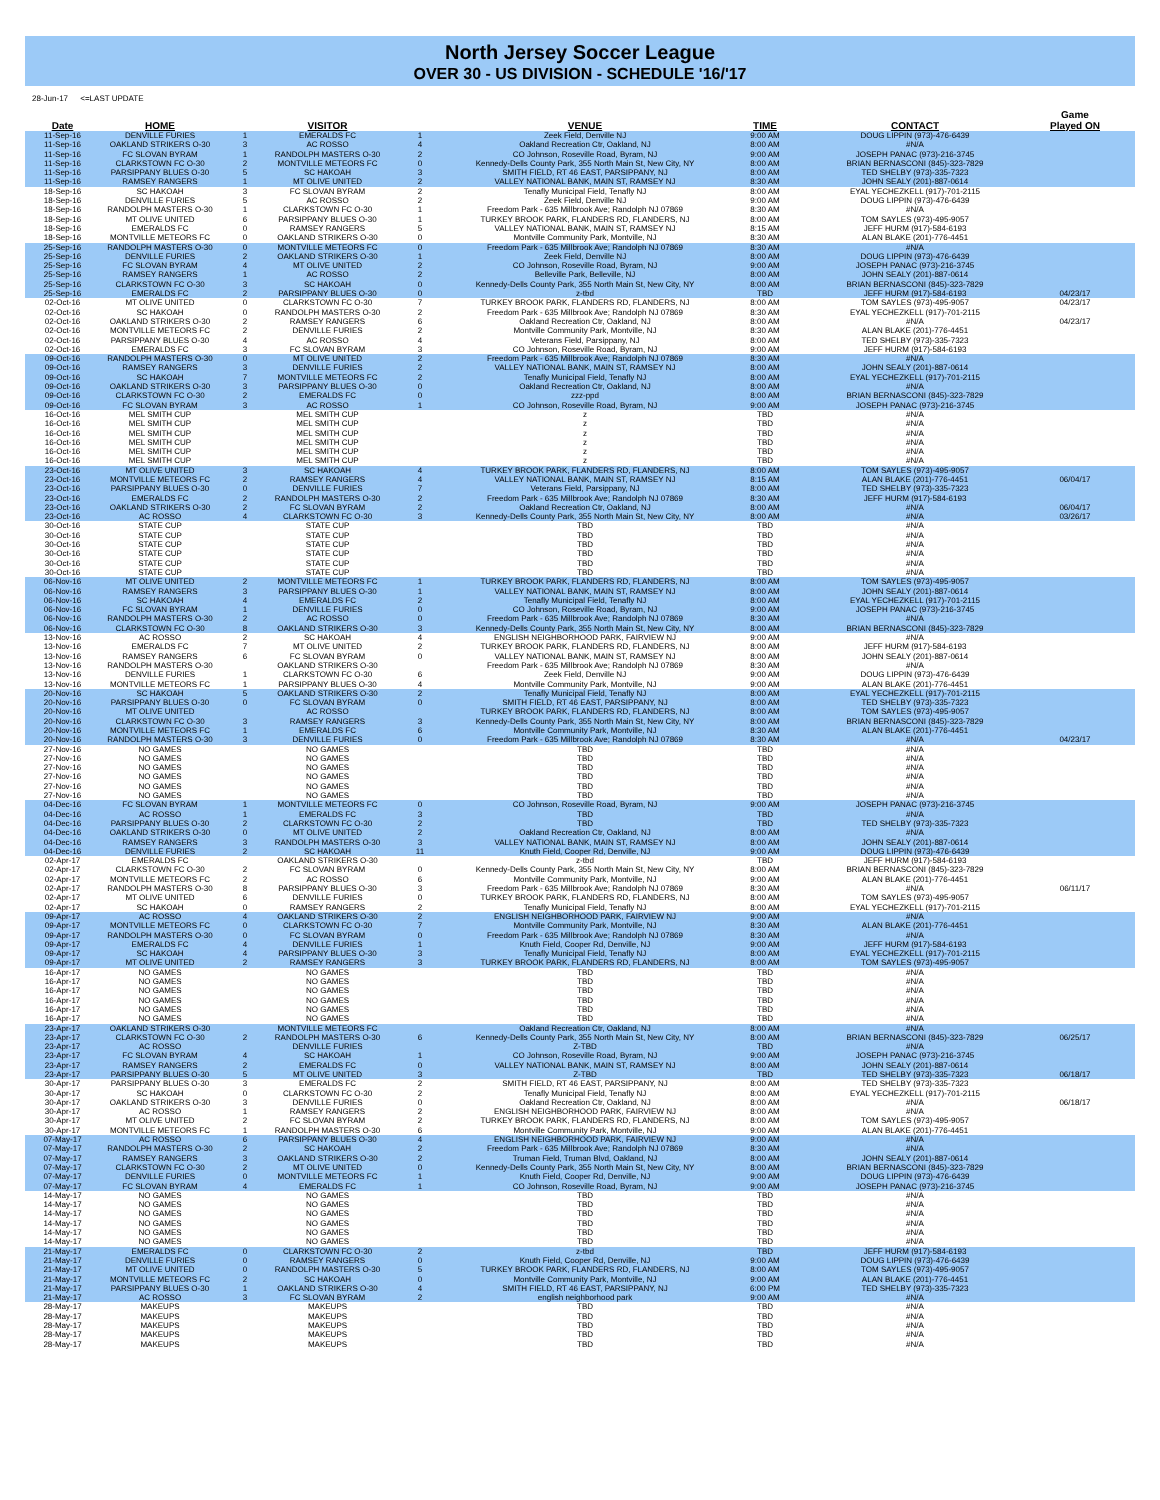North Jersey Soccer League
OVER 30 - US DIVISION - SCHEDULE '16/'17
28-Jun-17 <=LAST UPDATE
| Date | HOME | | VISITOR | | VENUE | TIME | CONTACT | Game Played ON |
| --- | --- | --- | --- | --- | --- | --- | --- | --- |
| 11-Sep-16 | DENVILLE FURIES | 1 | EMERALDS FC | 1 | Zeek Field, Denville NJ | 9:00 AM | DOUG LIPPIN (973)-476-6439 | |
| 11-Sep-16 | OAKLAND STRIKERS O-30 | 3 | AC ROSSO | 4 | Oakland Recreation Ctr, Oakland, NJ | 8:00 AM | #N/A | |
| 11-Sep-16 | FC SLOVAN BYRAM | 1 | RANDOLPH MASTERS O-30 | 2 | CO Johnson, Roseville Road, Byram, NJ | 9:00 AM | JOSEPH PANAC (973)-216-3745 | |
| 11-Sep-16 | CLARKSTOWN FC O-30 | 2 | MONTVILLE METEORS FC | 0 | Kennedy-Dells County Park, 355 North Main St, New City, NY | 8:00 AM | BRIAN BERNASCONI (845)-323-7829 | |
| 11-Sep-16 | PARSIPPANY BLUES O-30 | 5 | SC HAKOAH | 3 | SMITH FIELD, RT 46 EAST, PARSIPPANY, NJ | 8:00 AM | TED SHELBY (973)-335-7323 | |
| 11-Sep-16 | RAMSEY RANGERS | 1 | MT OLIVE UNITED | 2 | VALLEY NATIONAL BANK, MAIN ST, RAMSEY NJ | 8:30 AM | JOHN SEALY (201)-887-0614 | |
| 18-Sep-16 | SC HAKOAH | 3 | FC SLOVAN BYRAM | 2 | Tenafly Municipal Field, Tenafly NJ | 8:00 AM | EYAL YECHEZKELL (917)-701-2115 | |
| 18-Sep-16 | DENVILLE FURIES | 5 | AC ROSSO | 2 | Zeek Field, Denville NJ | 9:00 AM | DOUG LIPPIN (973)-476-6439 | |
| 18-Sep-16 | RANDOLPH MASTERS O-30 | 1 | CLARKSTOWN FC O-30 | 1 | Freedom Park - 635 Millbrook Ave; Randolph NJ 07869 | 8:30 AM | #N/A | |
| 18-Sep-16 | MT OLIVE UNITED | 6 | PARSIPPANY BLUES O-30 | 1 | TURKEY BROOK PARK, FLANDERS RD, FLANDERS, NJ | 8:00 AM | TOM SAYLES (973)-495-9057 | |
| 18-Sep-16 | EMERALDS FC | 0 | RAMSEY RANGERS | 5 | VALLEY NATIONAL BANK, MAIN ST, RAMSEY NJ | 8:15 AM | JEFF HURM (917)-584-6193 | |
| 18-Sep-16 | MONTVILLE METEORS FC | 0 | OAKLAND STRIKERS O-30 | 0 | Montville Community Park, Montville, NJ | 8:30 AM | ALAN BLAKE (201)-776-4451 | |
| 25-Sep-16 | RANDOLPH MASTERS O-30 | 0 | MONTVILLE METEORS FC | 0 | Freedom Park - 635 Millbrook Ave; Randolph NJ 07869 | 8:30 AM | #N/A | |
| 25-Sep-16 | DENVILLE FURIES | 2 | OAKLAND STRIKERS O-30 | 1 | Zeek Field, Denville NJ | 8:00 AM | DOUG LIPPIN (973)-476-6439 | |
| 25-Sep-16 | FC SLOVAN BYRAM | 4 | MT OLIVE UNITED | 2 | CO Johnson, Roseville Road, Byram, NJ | 9:00 AM | JOSEPH PANAC (973)-216-3745 | |
| 25-Sep-16 | RAMSEY RANGERS | 1 | AC ROSSO | 2 | Belleville Park, Belleville, NJ | 8:00 AM | JOHN SEALY (201)-887-0614 | |
| 25-Sep-16 | CLARKSTOWN FC O-30 | 3 | SC HAKOAH | 0 | Kennedy-Dells County Park, 355 North Main St, New City, NY | 8:00 AM | BRIAN BERNASCONI (845)-323-7829 | |
| 25-Sep-16 | EMERALDS FC | 2 | PARSIPPANY BLUES O-30 | 0 | z-tbd | TBD | JEFF HURM (917)-584-6193 | 04/23/17 |
| 02-Oct-16 | MT OLIVE UNITED | 0 | CLARKSTOWN FC O-30 | 7 | TURKEY BROOK PARK, FLANDERS RD, FLANDERS, NJ | 8:00 AM | TOM SAYLES (973)-495-9057 | 04/23/17 |
| 02-Oct-16 | SC HAKOAH | 0 | RANDOLPH MASTERS O-30 | 2 | Freedom Park - 635 Millbrook Ave; Randolph NJ 07869 | 8:30 AM | EYAL YECHEZKELL (917)-701-2115 | |
| 02-Oct-16 | OAKLAND STRIKERS O-30 | 2 | RAMSEY RANGERS | 6 | Oakland Recreation Ctr, Oakland, NJ | 8:00 AM | #N/A | 04/23/17 |
| 02-Oct-16 | MONTVILLE METEORS FC | 2 | DENVILLE FURIES | 2 | Montville Community Park, Montville, NJ | 8:30 AM | ALAN BLAKE (201)-776-4451 | |
| 02-Oct-16 | PARSIPPANY BLUES O-30 | 4 | AC ROSSO | 4 | Veterans Field, Parsippany, NJ | 8:00 AM | TED SHELBY (973)-335-7323 | |
| 02-Oct-16 | EMERALDS FC | 3 | FC SLOVAN BYRAM | 3 | CO Johnson, Roseville Road, Byram, NJ | 9:00 AM | JEFF HURM (917)-584-6193 | |
| 09-Oct-16 | RANDOLPH MASTERS O-30 | 0 | MT OLIVE UNITED | 2 | Freedom Park - 635 Millbrook Ave; Randolph NJ 07869 | 8:30 AM | #N/A | |
| 09-Oct-16 | RAMSEY RANGERS | 3 | DENVILLE FURIES | 2 | VALLEY NATIONAL BANK, MAIN ST, RAMSEY NJ | 8:00 AM | JOHN SEALY (201)-887-0614 | |
| 09-Oct-16 | SC HAKOAH | 7 | MONTVILLE METEORS FC | 2 | Tenafly Municipal Field, Tenafly NJ | 8:00 AM | EYAL YECHEZKELL (917)-701-2115 | |
| 09-Oct-16 | OAKLAND STRIKERS O-30 | 3 | PARSIPPANY BLUES O-30 | 0 | Oakland Recreation Ctr, Oakland, NJ | 8:00 AM | #N/A | |
| 09-Oct-16 | CLARKSTOWN FC O-30 | 2 | EMERALDS FC | 0 | zzz-ppd | 8:00 AM | BRIAN BERNASCONI (845)-323-7829 | |
| 09-Oct-16 | FC SLOVAN BYRAM | 3 | AC ROSSO | 1 | CO Johnson, Roseville Road, Byram, NJ | 9:00 AM | JOSEPH PANAC (973)-216-3745 | |
| 16-Oct-16 | MEL SMITH CUP | | MEL SMITH CUP | | z | TBD | #N/A | |
| 16-Oct-16 | MEL SMITH CUP | | MEL SMITH CUP | | z | TBD | #N/A | |
| 16-Oct-16 | MEL SMITH CUP | | MEL SMITH CUP | | z | TBD | #N/A | |
| 16-Oct-16 | MEL SMITH CUP | | MEL SMITH CUP | | z | TBD | #N/A | |
| 16-Oct-16 | MEL SMITH CUP | | MEL SMITH CUP | | z | TBD | #N/A | |
| 16-Oct-16 | MEL SMITH CUP | | MEL SMITH CUP | | z | TBD | #N/A | |
| 23-Oct-16 | MT OLIVE UNITED | 3 | SC HAKOAH | 4 | TURKEY BROOK PARK, FLANDERS RD, FLANDERS, NJ | 8:00 AM | TOM SAYLES (973)-495-9057 | |
| 23-Oct-16 | MONTVILLE METEORS FC | 2 | RAMSEY RANGERS | 4 | VALLEY NATIONAL BANK, MAIN ST, RAMSEY NJ | 8:15 AM | ALAN BLAKE (201)-776-4451 | 06/04/17 |
| 23-Oct-16 | PARSIPPANY BLUES O-30 | 0 | DENVILLE FURIES | 7 | Veterans Field, Parsippany, NJ | 8:00 AM | TED SHELBY (973)-335-7323 | |
| 23-Oct-16 | EMERALDS FC | 2 | RANDOLPH MASTERS O-30 | 2 | Freedom Park - 635 Millbrook Ave; Randolph NJ 07869 | 8:30 AM | JEFF HURM (917)-584-6193 | |
| 23-Oct-16 | OAKLAND STRIKERS O-30 | 2 | FC SLOVAN BYRAM | 2 | Oakland Recreation Ctr, Oakland, NJ | 8:00 AM | #N/A | 06/04/17 |
| 23-Oct-16 | AC ROSSO | 4 | CLARKSTOWN FC O-30 | 3 | Kennedy-Dells County Park, 355 North Main St, New City, NY | 8:00 AM | #N/A | 03/26/17 |
| 30-Oct-16 | STATE CUP | | STATE CUP | | TBD | TBD | #N/A | |
| 30-Oct-16 | STATE CUP | | STATE CUP | | TBD | TBD | #N/A | |
| 30-Oct-16 | STATE CUP | | STATE CUP | | TBD | TBD | #N/A | |
| 30-Oct-16 | STATE CUP | | STATE CUP | | TBD | TBD | #N/A | |
| 30-Oct-16 | STATE CUP | | STATE CUP | | TBD | TBD | #N/A | |
| 30-Oct-16 | STATE CUP | | STATE CUP | | TBD | TBD | #N/A | |
| 06-Nov-16 | MT OLIVE UNITED | 2 | MONTVILLE METEORS FC | 1 | TURKEY BROOK PARK, FLANDERS RD, FLANDERS, NJ | 8:00 AM | TOM SAYLES (973)-495-9057 | |
| 06-Nov-16 | RAMSEY RANGERS | 3 | PARSIPPANY BLUES O-30 | 1 | VALLEY NATIONAL BANK, MAIN ST, RAMSEY NJ | 8:00 AM | JOHN SEALY (201)-887-0614 | |
| 06-Nov-16 | SC HAKOAH | 4 | EMERALDS FC | 2 | Tenafly Municipal Field, Tenafly NJ | 8:00 AM | EYAL YECHEZKELL (917)-701-2115 | |
| 06-Nov-16 | FC SLOVAN BYRAM | 1 | DENVILLE FURIES | 0 | CO Johnson, Roseville Road, Byram, NJ | 9:00 AM | JOSEPH PANAC (973)-216-3745 | |
| 06-Nov-16 | RANDOLPH MASTERS O-30 | 2 | AC ROSSO | 0 | Freedom Park - 635 Millbrook Ave; Randolph NJ 07869 | 8:30 AM | #N/A | |
| 06-Nov-16 | CLARKSTOWN FC O-30 | 8 | OAKLAND STRIKERS O-30 | 3 | Kennedy-Dells County Park, 355 North Main St, New City, NY | 8:00 AM | BRIAN BERNASCONI (845)-323-7829 | |
| 13-Nov-16 | AC ROSSO | 2 | SC HAKOAH | 4 | ENGLISH NEIGHBORHOOD PARK, FAIRVIEW NJ | 9:00 AM | #N/A | |
| 13-Nov-16 | EMERALDS FC | 7 | MT OLIVE UNITED | 2 | TURKEY BROOK PARK, FLANDERS RD, FLANDERS, NJ | 8:00 AM | JEFF HURM (917)-584-6193 | |
| 13-Nov-16 | RAMSEY RANGERS | 6 | FC SLOVAN BYRAM | 0 | VALLEY NATIONAL BANK, MAIN ST, RAMSEY NJ | 8:00 AM | JOHN SEALY (201)-887-0614 | |
| 13-Nov-16 | RANDOLPH MASTERS O-30 | | OAKLAND STRIKERS O-30 | | Freedom Park - 635 Millbrook Ave; Randolph NJ 07869 | 8:30 AM | #N/A | |
| 13-Nov-16 | DENVILLE FURIES | 1 | CLARKSTOWN FC O-30 | 6 | Zeek Field, Denville NJ | 9:00 AM | DOUG LIPPIN (973)-476-6439 | |
| 13-Nov-16 | MONTVILLE METEORS FC | 1 | PARSIPPANY BLUES O-30 | 4 | Montville Community Park, Montville, NJ | 9:00 AM | ALAN BLAKE (201)-776-4451 | |
| 20-Nov-16 | SC HAKOAH | 5 | OAKLAND STRIKERS O-30 | 2 | Tenafly Municipal Field, Tenafly NJ | 8:00 AM | EYAL YECHEZKELL (917)-701-2115 | |
| 20-Nov-16 | PARSIPPANY BLUES O-30 | 0 | FC SLOVAN BYRAM | 0 | SMITH FIELD, RT 46 EAST, PARSIPPANY, NJ | 8:00 AM | TED SHELBY (973)-335-7323 | |
| 20-Nov-16 | MT OLIVE UNITED | | AC ROSSO | | TURKEY BROOK PARK, FLANDERS RD, FLANDERS, NJ | 8:00 AM | TOM SAYLES (973)-495-9057 | |
| 20-Nov-16 | CLARKSTOWN FC O-30 | 3 | RAMSEY RANGERS | 3 | Kennedy-Dells County Park, 355 North Main St, New City, NY | 8:00 AM | BRIAN BERNASCONI (845)-323-7829 | |
| 20-Nov-16 | MONTVILLE METEORS FC | 1 | EMERALDS FC | 6 | Montville Community Park, Montville, NJ | 8:30 AM | ALAN BLAKE (201)-776-4451 | |
| 20-Nov-16 | RANDOLPH MASTERS O-30 | 3 | DENVILLE FURIES | 0 | Freedom Park - 635 Millbrook Ave; Randolph NJ 07869 | 8:30 AM | #N/A | 04/23/17 |
| 27-Nov-16 | NO GAMES | | NO GAMES | | TBD | TBD | #N/A | |
| 27-Nov-16 | NO GAMES | | NO GAMES | | TBD | TBD | #N/A | |
| 27-Nov-16 | NO GAMES | | NO GAMES | | TBD | TBD | #N/A | |
| 27-Nov-16 | NO GAMES | | NO GAMES | | TBD | TBD | #N/A | |
| 27-Nov-16 | NO GAMES | | NO GAMES | | TBD | TBD | #N/A | |
| 27-Nov-16 | NO GAMES | | NO GAMES | | TBD | TBD | #N/A | |
| 04-Dec-16 | FC SLOVAN BYRAM | 1 | MONTVILLE METEORS FC | 0 | CO Johnson, Roseville Road, Byram, NJ | 9:00 AM | JOSEPH PANAC (973)-216-3745 | |
| 04-Dec-16 | AC ROSSO | 1 | EMERALDS FC | 3 | TBD | TBD | #N/A | |
| 04-Dec-16 | PARSIPPANY BLUES O-30 | 2 | CLARKSTOWN FC O-30 | 2 | TBD | TBD | TED SHELBY (973)-335-7323 | |
| 04-Dec-16 | OAKLAND STRIKERS O-30 | 0 | MT OLIVE UNITED | 2 | Oakland Recreation Ctr, Oakland, NJ | 8:00 AM | #N/A | |
| 04-Dec-16 | RAMSEY RANGERS | 3 | RANDOLPH MASTERS O-30 | 3 | VALLEY NATIONAL BANK, MAIN ST, RAMSEY NJ | 8:00 AM | JOHN SEALY (201)-887-0614 | |
| 04-Dec-16 | DENVILLE FURIES | 2 | SC HAKOAH | 11 | Knuth Field, Cooper Rd, Denville, NJ | 9:00 AM | DOUG LIPPIN (973)-476-6439 | |
| 02-Apr-17 | EMERALDS FC | | OAKLAND STRIKERS O-30 | | z-tbd | TBD | JEFF HURM (917)-584-6193 | |
| 02-Apr-17 | CLARKSTOWN FC O-30 | 2 | FC SLOVAN BYRAM | 0 | Kennedy-Dells County Park, 355 North Main St, New City, NY | 8:00 AM | BRIAN BERNASCONI (845)-323-7829 | |
| 02-Apr-17 | MONTVILLE METEORS FC | 2 | AC ROSSO | 6 | Montville Community Park, Montville, NJ | 9:00 AM | ALAN BLAKE (201)-776-4451 | |
| 02-Apr-17 | RANDOLPH MASTERS O-30 | 8 | PARSIPPANY BLUES O-30 | 3 | Freedom Park - 635 Millbrook Ave; Randolph NJ 07869 | 8:30 AM | #N/A | 06/11/17 |
| 02-Apr-17 | MT OLIVE UNITED | 6 | DENVILLE FURIES | 0 | TURKEY BROOK PARK, FLANDERS RD, FLANDERS, NJ | 8:00 AM | TOM SAYLES (973)-495-9057 | |
| 02-Apr-17 | SC HAKOAH | 0 | RAMSEY RANGERS | 2 | Tenafly Municipal Field, Tenafly NJ | 8:00 AM | EYAL YECHEZKELL (917)-701-2115 | |
| 09-Apr-17 | AC ROSSO | 4 | OAKLAND STRIKERS O-30 | 2 | ENGLISH NEIGHBORHOOD PARK, FAIRVIEW NJ | 9:00 AM | #N/A | |
| 09-Apr-17 | MONTVILLE METEORS FC | 0 | CLARKSTOWN FC O-30 | 7 | Montville Community Park, Montville, NJ | 8:30 AM | ALAN BLAKE (201)-776-4451 | |
| 09-Apr-17 | RANDOLPH MASTERS O-30 | 0 | FC SLOVAN BYRAM | 0 | Freedom Park - 635 Millbrook Ave; Randolph NJ 07869 | 8:30 AM | #N/A | |
| 09-Apr-17 | EMERALDS FC | 4 | DENVILLE FURIES | 1 | Knuth Field, Cooper Rd, Denville, NJ | 9:00 AM | JEFF HURM (917)-584-6193 | |
| 09-Apr-17 | SC HAKOAH | 4 | PARSIPPANY BLUES O-30 | 3 | Tenafly Municipal Field, Tenafly NJ | 8:00 AM | EYAL YECHEZKELL (917)-701-2115 | |
| 09-Apr-17 | MT OLIVE UNITED | 2 | RAMSEY RANGERS | 3 | TURKEY BROOK PARK, FLANDERS RD, FLANDERS, NJ | 8:00 AM | TOM SAYLES (973)-495-9057 | |
| 16-Apr-17 | NO GAMES | | NO GAMES | | TBD | TBD | #N/A | |
| 16-Apr-17 | NO GAMES | | NO GAMES | | TBD | TBD | #N/A | |
| 16-Apr-17 | NO GAMES | | NO GAMES | | TBD | TBD | #N/A | |
| 16-Apr-17 | NO GAMES | | NO GAMES | | TBD | TBD | #N/A | |
| 16-Apr-17 | NO GAMES | | NO GAMES | | TBD | TBD | #N/A | |
| 16-Apr-17 | NO GAMES | | NO GAMES | | TBD | TBD | #N/A | |
| 23-Apr-17 | OAKLAND STRIKERS O-30 | | MONTVILLE METEORS FC | | Oakland Recreation Ctr, Oakland, NJ | 8:00 AM | #N/A | |
| 23-Apr-17 | CLARKSTOWN FC O-30 | 2 | RANDOLPH MASTERS O-30 | 6 | Kennedy-Dells County Park, 355 North Main St, New City, NY | 8:00 AM | BRIAN BERNASCONI (845)-323-7829 | 06/25/17 |
| 23-Apr-17 | AC ROSSO | | DENVILLE FURIES | | Z-TBD | TBD | #N/A | |
| 23-Apr-17 | FC SLOVAN BYRAM | 4 | SC HAKOAH | 1 | CO Johnson, Roseville Road, Byram, NJ | 9:00 AM | JOSEPH PANAC (973)-216-3745 | |
| 23-Apr-17 | RAMSEY RANGERS | 2 | EMERALDS FC | 0 | VALLEY NATIONAL BANK, MAIN ST, RAMSEY NJ | 8:00 AM | JOHN SEALY (201)-887-0614 | |
| 23-Apr-17 | PARSIPPANY BLUES O-30 | 5 | MT OLIVE UNITED | 3 | Z-TBD | TBD | TED SHELBY (973)-335-7323 | 06/18/17 |
| 30-Apr-17 | PARSIPPANY BLUES O-30 | 3 | EMERALDS FC | 2 | SMITH FIELD, RT 46 EAST, PARSIPPANY, NJ | 8:00 AM | TED SHELBY (973)-335-7323 | |
| 30-Apr-17 | SC HAKOAH | 0 | CLARKSTOWN FC O-30 | 2 | Tenafly Municipal Field, Tenafly NJ | 8:00 AM | EYAL YECHEZKELL (917)-701-2115 | |
| 30-Apr-17 | OAKLAND STRIKERS O-30 | 3 | DENVILLE FURIES | 0 | Oakland Recreation Ctr, Oakland, NJ | 8:00 AM | #N/A | 06/18/17 |
| 30-Apr-17 | AC ROSSO | 1 | RAMSEY RANGERS | 2 | ENGLISH NEIGHBORHOOD PARK, FAIRVIEW NJ | 8:00 AM | #N/A | |
| 30-Apr-17 | MT OLIVE UNITED | 2 | FC SLOVAN BYRAM | 2 | TURKEY BROOK PARK, FLANDERS RD, FLANDERS, NJ | 8:00 AM | TOM SAYLES (973)-495-9057 | |
| 30-Apr-17 | MONTVILLE METEORS FC | 1 | RANDOLPH MASTERS O-30 | 6 | Montville Community Park, Montville, NJ | 9:00 AM | ALAN BLAKE (201)-776-4451 | |
| 07-May-17 | AC ROSSO | 6 | PARSIPPANY BLUES O-30 | 4 | ENGLISH NEIGHBORHOOD PARK, FAIRVIEW NJ | 9:00 AM | #N/A | |
| 07-May-17 | RANDOLPH MASTERS O-30 | 2 | SC HAKOAH | 2 | Freedom Park - 635 Millbrook Ave; Randolph NJ 07869 | 8:30 AM | #N/A | |
| 07-May-17 | RAMSEY RANGERS | 3 | OAKLAND STRIKERS O-30 | 2 | Truman Field, Truman Blvd, Oakland, NJ | 8:00 AM | JOHN SEALY (201)-887-0614 | |
| 07-May-17 | CLARKSTOWN FC O-30 | 2 | MT OLIVE UNITED | 0 | Kennedy-Dells County Park, 355 North Main St, New City, NY | 8:00 AM | BRIAN BERNASCONI (845)-323-7829 | |
| 07-May-17 | DENVILLE FURIES | 0 | MONTVILLE METEORS FC | 1 | Knuth Field, Cooper Rd, Denville, NJ | 9:00 AM | DOUG LIPPIN (973)-476-6439 | |
| 07-May-17 | FC SLOVAN BYRAM | 4 | EMERALDS FC | 1 | CO Johnson, Roseville Road, Byram, NJ | 9:00 AM | JOSEPH PANAC (973)-216-3745 | |
| 14-May-17 | NO GAMES | | NO GAMES | | TBD | TBD | #N/A | |
| 14-May-17 | NO GAMES | | NO GAMES | | TBD | TBD | #N/A | |
| 14-May-17 | NO GAMES | | NO GAMES | | TBD | TBD | #N/A | |
| 14-May-17 | NO GAMES | | NO GAMES | | TBD | TBD | #N/A | |
| 14-May-17 | NO GAMES | | NO GAMES | | TBD | TBD | #N/A | |
| 14-May-17 | NO GAMES | | NO GAMES | | TBD | TBD | #N/A | |
| 21-May-17 | EMERALDS FC | 0 | CLARKSTOWN FC O-30 | 2 | z-tbd | TBD | JEFF HURM (917)-584-6193 | |
| 21-May-17 | DENVILLE FURIES | 0 | RAMSEY RANGERS | 0 | Knuth Field, Cooper Rd, Denville, NJ | 9:00 AM | DOUG LIPPIN (973)-476-6439 | |
| 21-May-17 | MT OLIVE UNITED | 0 | RANDOLPH MASTERS O-30 | 5 | TURKEY BROOK PARK, FLANDERS RD, FLANDERS, NJ | 8:00 AM | TOM SAYLES (973)-495-9057 | |
| 21-May-17 | MONTVILLE METEORS FC | 2 | SC HAKOAH | 0 | Montville Community Park, Montville, NJ | 9:00 AM | ALAN BLAKE (201)-776-4451 | |
| 21-May-17 | PARSIPPANY BLUES O-30 | 1 | OAKLAND STRIKERS O-30 | 4 | SMITH FIELD, RT 46 EAST, PARSIPPANY, NJ | 6:00 PM | TED SHELBY (973)-335-7323 | |
| 21-May-17 | AC ROSSO | 3 | FC SLOVAN BYRAM | 2 | english neighborhood park | 9:00 AM | #N/A | |
| 28-May-17 | MAKEUPS | | MAKEUPS | | TBD | TBD | #N/A | |
| 28-May-17 | MAKEUPS | | MAKEUPS | | TBD | TBD | #N/A | |
| 28-May-17 | MAKEUPS | | MAKEUPS | | TBD | TBD | #N/A | |
| 28-May-17 | MAKEUPS | | MAKEUPS | | TBD | TBD | #N/A | |
| 28-May-17 | MAKEUPS | | MAKEUPS | | TBD | TBD | #N/A | |